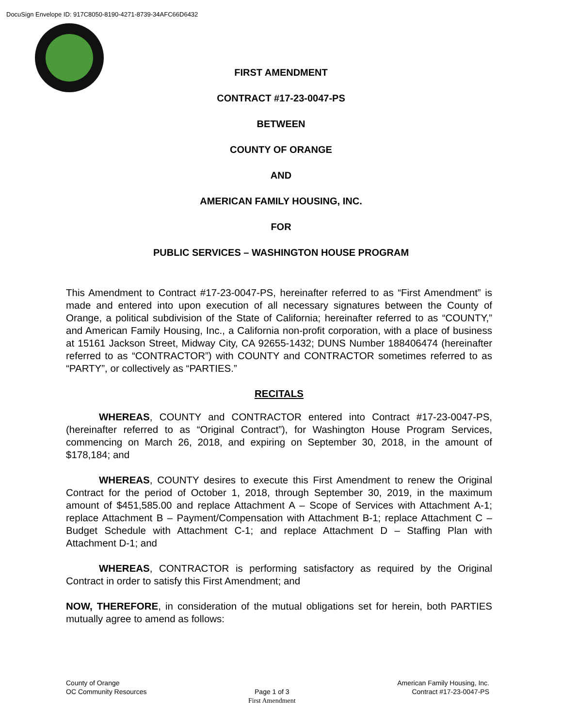DocuSign Envelope ID: 917C8050-8190-4271-8739-34AFC66D6432
FIRST AMENDMENT
CONTRACT #17-23-0047-PS
BETWEEN
COUNTY OF ORANGE
AND
AMERICAN FAMILY HOUSING, INC.
FOR
PUBLIC SERVICES – WASHINGTON HOUSE PROGRAM
This Amendment to Contract #17-23-0047-PS, hereinafter referred to as “First Amendment” is made and entered into upon execution of all necessary signatures between the County of Orange, a political subdivision of the State of California; hereinafter referred to as “COUNTY,” and American Family Housing, Inc., a California non-profit corporation, with a place of business at 15161 Jackson Street, Midway City, CA 92655-1432; DUNS Number 188406474 (hereinafter referred to as “CONTRACTOR”) with COUNTY and CONTRACTOR sometimes referred to as “PARTY”, or collectively as “PARTIES.”
RECITALS
WHEREAS, COUNTY and CONTRACTOR entered into Contract #17-23-0047-PS, (hereinafter referred to as “Original Contract”), for Washington House Program Services, commencing on March 26, 2018, and expiring on September 30, 2018, in the amount of $178,184; and
WHEREAS, COUNTY desires to execute this First Amendment to renew the Original Contract for the period of October 1, 2018, through September 30, 2019, in the maximum amount of $451,585.00 and replace Attachment A – Scope of Services with Attachment A-1; replace Attachment B – Payment/Compensation with Attachment B-1; replace Attachment C – Budget Schedule with Attachment C-1; and replace Attachment D – Staffing Plan with Attachment D-1; and
WHEREAS, CONTRACTOR is performing satisfactory as required by the Original Contract in order to satisfy this First Amendment; and
NOW, THEREFORE, in consideration of the mutual obligations set for herein, both PARTIES mutually agree to amend as follows:
County of Orange
OC Community Resources
Page 1 of 3
First Amendment
American Family Housing, Inc.
Contract #17-23-0047-PS